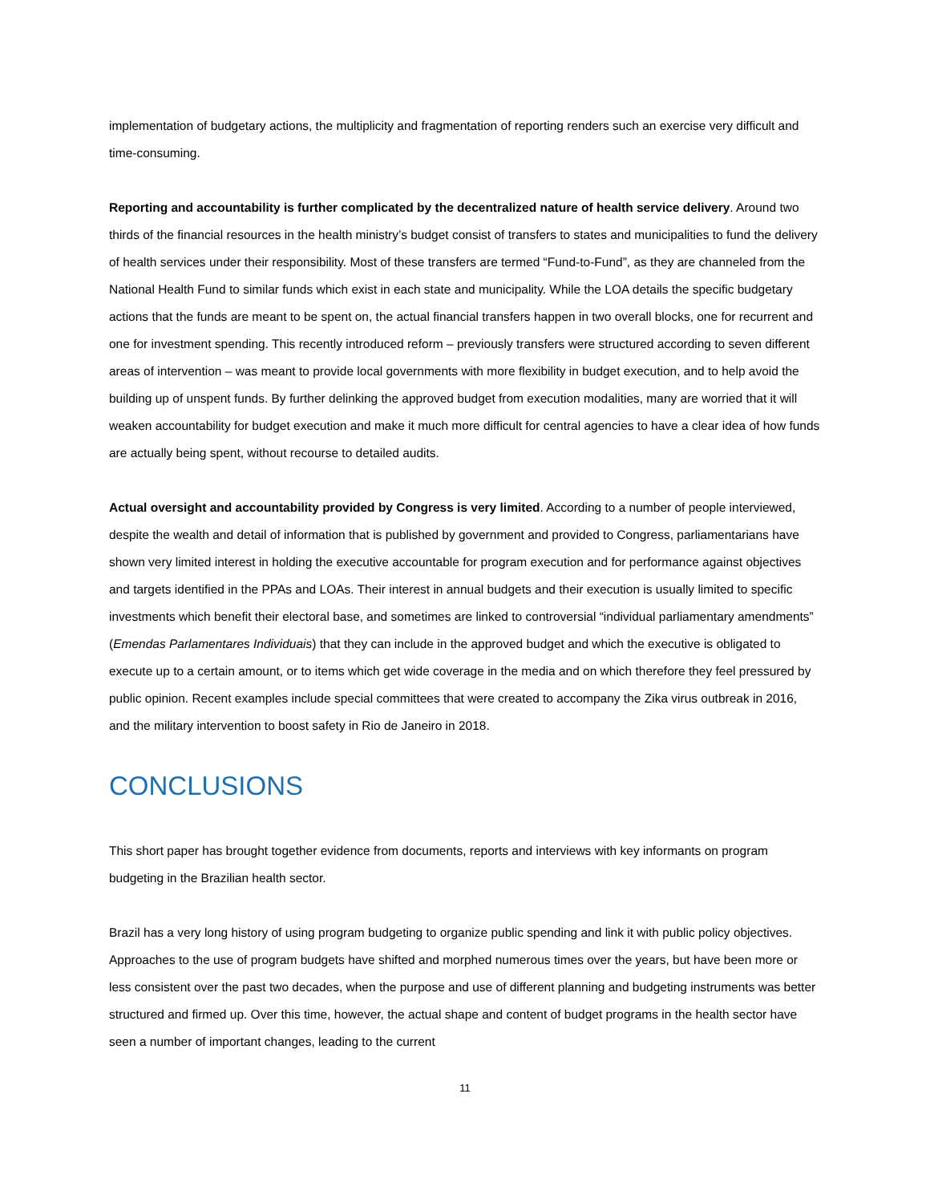implementation of budgetary actions, the multiplicity and fragmentation of reporting renders such an exercise very difficult and time-consuming.
Reporting and accountability is further complicated by the decentralized nature of health service delivery. Around two thirds of the financial resources in the health ministry’s budget consist of transfers to states and municipalities to fund the delivery of health services under their responsibility. Most of these transfers are termed “Fund-to-Fund”, as they are channeled from the National Health Fund to similar funds which exist in each state and municipality. While the LOA details the specific budgetary actions that the funds are meant to be spent on, the actual financial transfers happen in two overall blocks, one for recurrent and one for investment spending. This recently introduced reform – previously transfers were structured according to seven different areas of intervention – was meant to provide local governments with more flexibility in budget execution, and to help avoid the building up of unspent funds. By further delinking the approved budget from execution modalities, many are worried that it will weaken accountability for budget execution and make it much more difficult for central agencies to have a clear idea of how funds are actually being spent, without recourse to detailed audits.
Actual oversight and accountability provided by Congress is very limited. According to a number of people interviewed, despite the wealth and detail of information that is published by government and provided to Congress, parliamentarians have shown very limited interest in holding the executive accountable for program execution and for performance against objectives and targets identified in the PPAs and LOAs. Their interest in annual budgets and their execution is usually limited to specific investments which benefit their electoral base, and sometimes are linked to controversial “individual parliamentary amendments” (Emendas Parlamentares Individuais) that they can include in the approved budget and which the executive is obligated to execute up to a certain amount, or to items which get wide coverage in the media and on which therefore they feel pressured by public opinion. Recent examples include special committees that were created to accompany the Zika virus outbreak in 2016, and the military intervention to boost safety in Rio de Janeiro in 2018.
CONCLUSIONS
This short paper has brought together evidence from documents, reports and interviews with key informants on program budgeting in the Brazilian health sector.
Brazil has a very long history of using program budgeting to organize public spending and link it with public policy objectives. Approaches to the use of program budgets have shifted and morphed numerous times over the years, but have been more or less consistent over the past two decades, when the purpose and use of different planning and budgeting instruments was better structured and firmed up. Over this time, however, the actual shape and content of budget programs in the health sector have seen a number of important changes, leading to the current
11